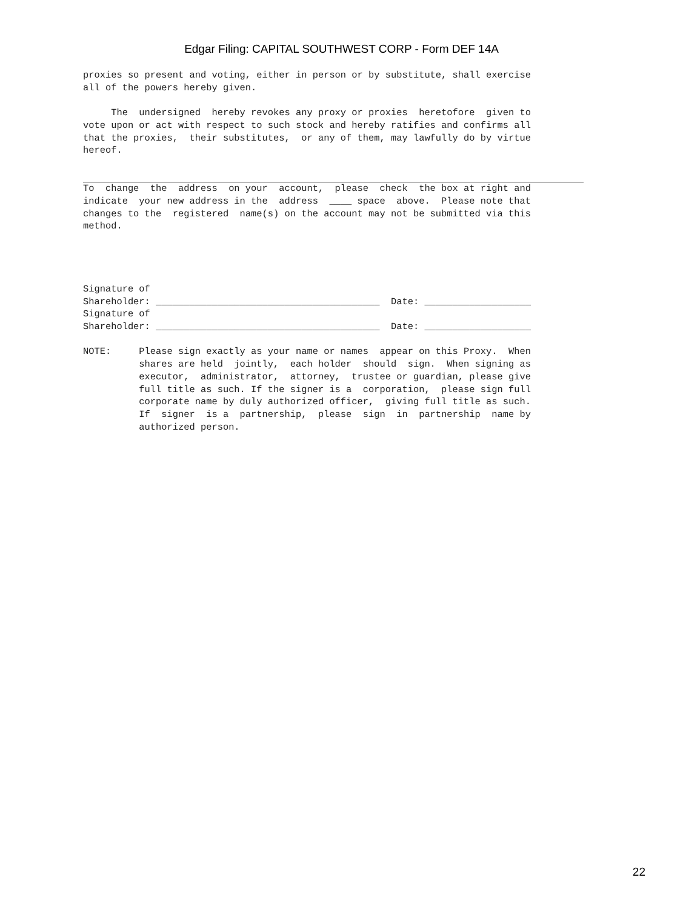Edgar Filing: CAPITAL SOUTHWEST CORP - Form DEF 14A
proxies so present and voting, either in person or by substitute, shall exercise
all of the powers hereby given.

     The  undersigned  hereby revokes any proxy or proxies  heretofore  given to
vote upon or act with respect to such stock and hereby ratifies and confirms all
that the proxies,  their substitutes,  or any of them, may lawfully do by virtue
hereof.
To  change  the  address  on your  account,  please  check  the box at right and
indicate  your new address in the  address  ____ space  above.  Please note that
changes to the  registered  name(s) on the account may not be submitted via this
method.




Signature of
Shareholder: ________________________________________  Date: ___________________
Signature of
Shareholder: ________________________________________  Date: ___________________

NOTE:     Please sign exactly as your name or names  appear on this Proxy.  When
          shares are held  jointly,  each holder  should  sign.  When signing as
          executor,  administrator,  attorney,  trustee or guardian, please give
          full title as such. If the signer is a  corporation,  please sign full
          corporate name by duly authorized officer,  giving full title as such.
          If  signer  is a  partnership,  please  sign  in  partnership  name by
          authorized person.
22